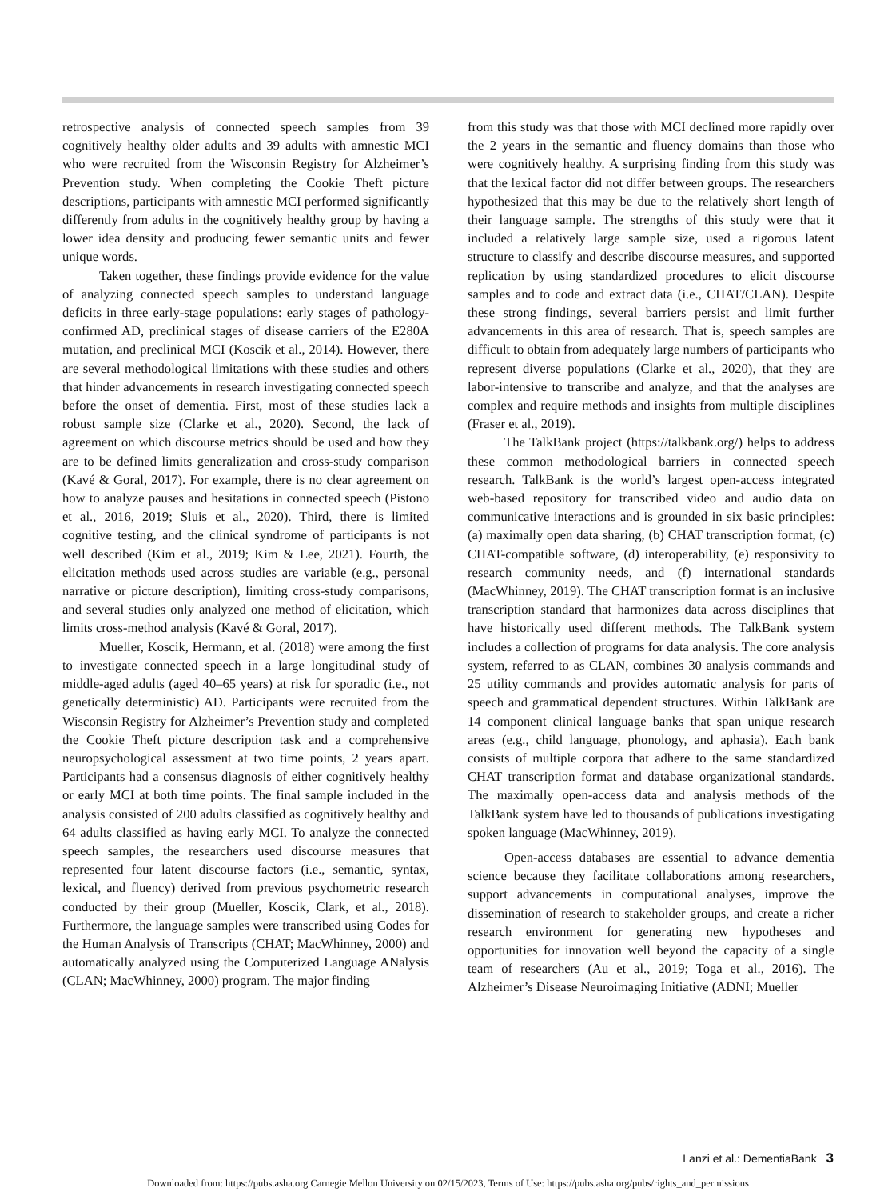retrospective analysis of connected speech samples from 39 cognitively healthy older adults and 39 adults with amnestic MCI who were recruited from the Wisconsin Registry for Alzheimer’s Prevention study. When completing the Cookie Theft picture descriptions, participants with amnestic MCI performed significantly differently from adults in the cognitively healthy group by having a lower idea density and producing fewer semantic units and fewer unique words.
Taken together, these findings provide evidence for the value of analyzing connected speech samples to understand language deficits in three early-stage populations: early stages of pathology-confirmed AD, preclinical stages of disease carriers of the E280A mutation, and preclinical MCI (Koscik et al., 2014). However, there are several methodological limitations with these studies and others that hinder advancements in research investigating connected speech before the onset of dementia. First, most of these studies lack a robust sample size (Clarke et al., 2020). Second, the lack of agreement on which discourse metrics should be used and how they are to be defined limits generalization and cross-study comparison (Kavé & Goral, 2017). For example, there is no clear agreement on how to analyze pauses and hesitations in connected speech (Pistono et al., 2016, 2019; Sluis et al., 2020). Third, there is limited cognitive testing, and the clinical syndrome of participants is not well described (Kim et al., 2019; Kim & Lee, 2021). Fourth, the elicitation methods used across studies are variable (e.g., personal narrative or picture description), limiting cross-study comparisons, and several studies only analyzed one method of elicitation, which limits cross-method analysis (Kavé & Goral, 2017).
Mueller, Koscik, Hermann, et al. (2018) were among the first to investigate connected speech in a large longitudinal study of middle-aged adults (aged 40–65 years) at risk for sporadic (i.e., not genetically deterministic) AD. Participants were recruited from the Wisconsin Registry for Alzheimer’s Prevention study and completed the Cookie Theft picture description task and a comprehensive neuropsychological assessment at two time points, 2 years apart. Participants had a consensus diagnosis of either cognitively healthy or early MCI at both time points. The final sample included in the analysis consisted of 200 adults classified as cognitively healthy and 64 adults classified as having early MCI. To analyze the connected speech samples, the researchers used discourse measures that represented four latent discourse factors (i.e., semantic, syntax, lexical, and fluency) derived from previous psychometric research conducted by their group (Mueller, Koscik, Clark, et al., 2018). Furthermore, the language samples were transcribed using Codes for the Human Analysis of Transcripts (CHAT; MacWhinney, 2000) and automatically analyzed using the Computerized Language ANalysis (CLAN; MacWhinney, 2000) program. The major finding
from this study was that those with MCI declined more rapidly over the 2 years in the semantic and fluency domains than those who were cognitively healthy. A surprising finding from this study was that the lexical factor did not differ between groups. The researchers hypothesized that this may be due to the relatively short length of their language sample. The strengths of this study were that it included a relatively large sample size, used a rigorous latent structure to classify and describe discourse measures, and supported replication by using standardized procedures to elicit discourse samples and to code and extract data (i.e., CHAT/CLAN). Despite these strong findings, several barriers persist and limit further advancements in this area of research. That is, speech samples are difficult to obtain from adequately large numbers of participants who represent diverse populations (Clarke et al., 2020), that they are labor-intensive to transcribe and analyze, and that the analyses are complex and require methods and insights from multiple disciplines (Fraser et al., 2019).
The TalkBank project (https://talkbank.org/) helps to address these common methodological barriers in connected speech research. TalkBank is the world’s largest open-access integrated web-based repository for transcribed video and audio data on communicative interactions and is grounded in six basic principles: (a) maximally open data sharing, (b) CHAT transcription format, (c) CHAT-compatible software, (d) interoperability, (e) responsivity to research community needs, and (f) international standards (MacWhinney, 2019). The CHAT transcription format is an inclusive transcription standard that harmonizes data across disciplines that have historically used different methods. The TalkBank system includes a collection of programs for data analysis. The core analysis system, referred to as CLAN, combines 30 analysis commands and 25 utility commands and provides automatic analysis for parts of speech and grammatical dependent structures. Within TalkBank are 14 component clinical language banks that span unique research areas (e.g., child language, phonology, and aphasia). Each bank consists of multiple corpora that adhere to the same standardized CHAT transcription format and database organizational standards. The maximally open-access data and analysis methods of the TalkBank system have led to thousands of publications investigating spoken language (MacWhinney, 2019).
Open-access databases are essential to advance dementia science because they facilitate collaborations among researchers, support advancements in computational analyses, improve the dissemination of research to stakeholder groups, and create a richer research environment for generating new hypotheses and opportunities for innovation well beyond the capacity of a single team of researchers (Au et al., 2019; Toga et al., 2016). The Alzheimer’s Disease Neuroimaging Initiative (ADNI; Mueller
Lanzi et al.: DementiaBank 3
Downloaded from: https://pubs.asha.org Carnegie Mellon University on 02/15/2023, Terms of Use: https://pubs.asha.org/pubs/rights_and_permissions